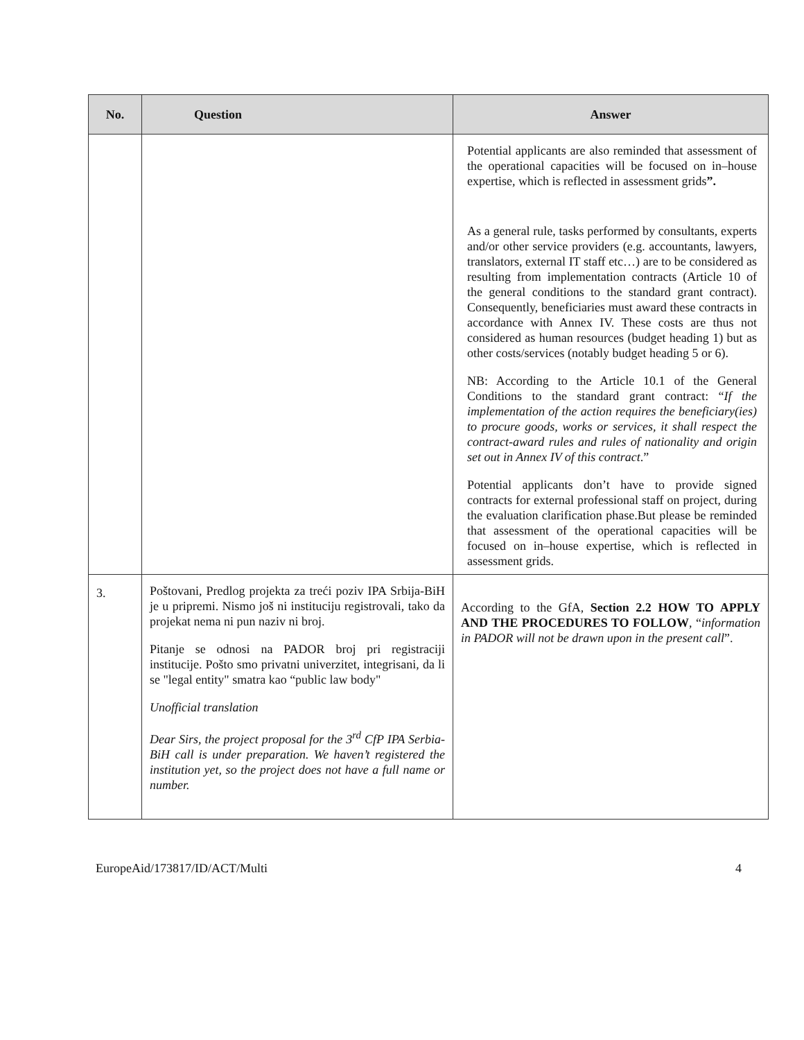| No. | Question | Answer |
| --- | --- | --- |
| | | Potential applicants are also reminded that assessment of the operational capacities will be focused on in–house expertise, which is reflected in assessment grids ”. As a general rule, tasks performed by consultants, experts and/or other service providers (e.g. accountants, lawyers, translators, external IT staff etc…) are to be considered as resulting from implementation contracts (Article 10 of the general conditions to the standard grant contract). Consequently, beneficiaries must award these contracts in accordance with Annex IV. These costs are thus not considered as human resources (budget heading 1) but as other costs/services (notably budget heading 5 or 6). NB: According to the Article 10.1 of the General Conditions to the standard grant contract: “ If the implementation of the action requires the beneficiary(ies) to procure goods, works or services, it shall respect the contract-award rules and rules of nationality and origin set out in Annex IV of this contract .” Potential applicants don’t have to provide signed contracts for external professional staff on project, during the evaluation clarification phase.But please be reminded that assessment of the operational capacities will be focused on in–house expertise, which is reflected in assessment grids. |
| 3. | Poštovani, Predlog projekta za treći poziv IPA Srbija-BiH je u pripremi. Nismo još ni instituciju registrovali, tako da projekat nema ni pun naziv ni broj. Pitanje se odnosi na PADOR broj pri registraciji institucije. Pošto smo privatni univerzitet, integrisani, da li se "legal entity" smatra kao “public law body" Unofficial translation Dear Sirs, the project proposal for the 3<sup>rd</sup> CfP IPA Serbia-BiH call is under preparation. We haven’t registered the institution yet, so the project does not have a full name or number. | According to the GfA, Section 2.2 HOW TO APPLY AND THE PROCEDURES TO FOLLOW , “ information in PADOR will not be drawn upon in the present call ”. |
EuropeAid/173817/ID/ACT/Multi 4